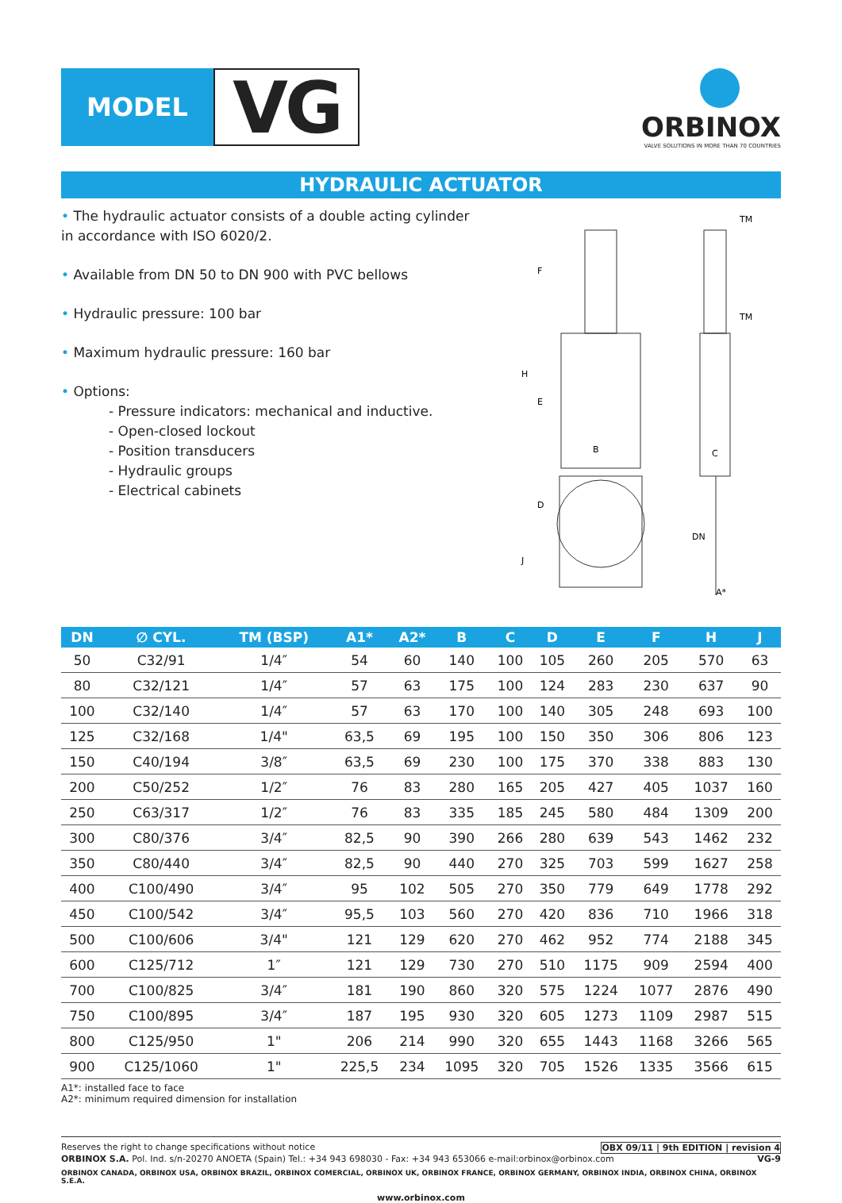MODEL
VG
ORBINOX
VALVE SOLUTIONS IN MORE THAN 70 COUNTRIES
HYDRAULIC ACTUATOR
• The hydraulic actuator consists of a double acting cylinder in accordance with ISO 6020/2.
• Available from DN 50 to DN 900 with PVC bellows
• Hydraulic pressure: 100 bar
• Maximum hydraulic pressure: 160 bar
• Options:
- Pressure indicators: mechanical and inductive.
- Open-closed lockout
- Position transducers
- Hydraulic groups
- Electrical cabinets
B
C
TM
TM
H
F
E
D
J
DN
A*
| DN | ∅ CYL. | TM (BSP) | A1* | A2* | B | C | D | E | F | H | J |
| --- | --- | --- | --- | --- | --- | --- | --- | --- | --- | --- | --- |
| 50 | C32/91 | 1/4″ | 54 | 60 | 140 | 100 | 105 | 260 | 205 | 570 | 63 |
| 80 | C32/121 | 1/4″ | 57 | 63 | 175 | 100 | 124 | 283 | 230 | 637 | 90 |
| 100 | C32/140 | 1/4″ | 57 | 63 | 170 | 100 | 140 | 305 | 248 | 693 | 100 |
| 125 | C32/168 | 1/4" | 63,5 | 69 | 195 | 100 | 150 | 350 | 306 | 806 | 123 |
| 150 | C40/194 | 3/8″ | 63,5 | 69 | 230 | 100 | 175 | 370 | 338 | 883 | 130 |
| 200 | C50/252 | 1/2″ | 76 | 83 | 280 | 165 | 205 | 427 | 405 | 1037 | 160 |
| 250 | C63/317 | 1/2″ | 76 | 83 | 335 | 185 | 245 | 580 | 484 | 1309 | 200 |
| 300 | C80/376 | 3/4″ | 82,5 | 90 | 390 | 266 | 280 | 639 | 543 | 1462 | 232 |
| 350 | C80/440 | 3/4″ | 82,5 | 90 | 440 | 270 | 325 | 703 | 599 | 1627 | 258 |
| 400 | C100/490 | 3/4″ | 95 | 102 | 505 | 270 | 350 | 779 | 649 | 1778 | 292 |
| 450 | C100/542 | 3/4″ | 95,5 | 103 | 560 | 270 | 420 | 836 | 710 | 1966 | 318 |
| 500 | C100/606 | 3/4" | 121 | 129 | 620 | 270 | 462 | 952 | 774 | 2188 | 345 |
| 600 | C125/712 | 1″ | 121 | 129 | 730 | 270 | 510 | 1175 | 909 | 2594 | 400 |
| 700 | C100/825 | 3/4″ | 181 | 190 | 860 | 320 | 575 | 1224 | 1077 | 2876 | 490 |
| 750 | C100/895 | 3/4″ | 187 | 195 | 930 | 320 | 605 | 1273 | 1109 | 2987 | 515 |
| 800 | C125/950 | 1" | 206 | 214 | 990 | 320 | 655 | 1443 | 1168 | 3266 | 565 |
| 900 | C125/1060 | 1" | 225,5 | 234 | 1095 | 320 | 705 | 1526 | 1335 | 3566 | 615 |
A1*: installed face to face
A2*: minimum required dimension for installation
Reserves the right to change specifications without notice OBX 09/11 | 9th EDITION | revision 4
ORBINOX S.A. Pol. Ind. s/n-20270 ANOETA (Spain) Tel.: +34 943 698030 - Fax: +34 943 653066 e-mail:orbinox@orbinox.com VG-9
ORBINOX CANADA, ORBINOX USA, ORBINOX BRAZIL, ORBINOX COMERCIAL, ORBINOX UK, ORBINOX FRANCE, ORBINOX GERMANY, ORBINOX INDIA, ORBINOX CHINA, ORBINOX S.E.A.
www.orbinox.com